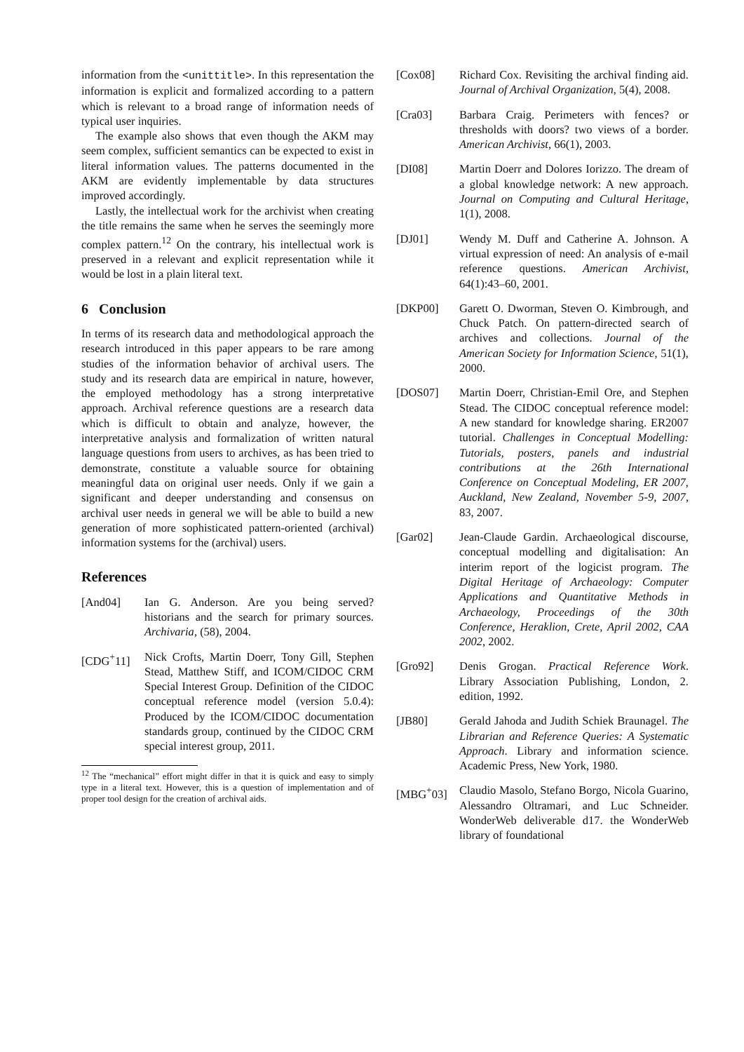information from the <unittitle>. In this representation the information is explicit and formalized according to a pattern which is relevant to a broad range of information needs of typical user inquiries.
The example also shows that even though the AKM may seem complex, sufficient semantics can be expected to exist in literal information values. The patterns documented in the AKM are evidently implementable by data structures improved accordingly.
Lastly, the intellectual work for the archivist when creating the title remains the same when he serves the seemingly more complex pattern.<sup>12</sup> On the contrary, his intellectual work is preserved in a relevant and explicit representation while it would be lost in a plain literal text.
6 Conclusion
In terms of its research data and methodological approach the research introduced in this paper appears to be rare among studies of the information behavior of archival users. The study and its research data are empirical in nature, however, the employed methodology has a strong interpretative approach. Archival reference questions are a research data which is difficult to obtain and analyze, however, the interpretative analysis and formalization of written natural language questions from users to archives, as has been tried to demonstrate, constitute a valuable source for obtaining meaningful data on original user needs. Only if we gain a significant and deeper understanding and consensus on archival user needs in general we will be able to build a new generation of more sophisticated pattern-oriented (archival) information systems for the (archival) users.
References
[And04] Ian G. Anderson. Are you being served? historians and the search for primary sources. Archivaria, (58), 2004.
[CDG<sup>+</sup>11] Nick Crofts, Martin Doerr, Tony Gill, Stephen Stead, Matthew Stiff, and ICOM/CIDOC CRM Special Interest Group. Definition of the CIDOC conceptual reference model (version 5.0.4): Produced by the ICOM/CIDOC documentation standards group, continued by the CIDOC CRM special interest group, 2011.
<sup>12</sup> The “mechanical” effort might differ in that it is quick and easy to simply type in a literal text. However, this is a question of implementation and of proper tool design for the creation of archival aids.
[Cox08] Richard Cox. Revisiting the archival finding aid. Journal of Archival Organization, 5(4), 2008.
[Cra03] Barbara Craig. Perimeters with fences? or thresholds with doors? two views of a border. American Archivist, 66(1), 2003.
[DI08] Martin Doerr and Dolores Iorizzo. The dream of a global knowledge network: A new approach. Journal on Computing and Cultural Heritage, 1(1), 2008.
[DJ01] Wendy M. Duff and Catherine A. Johnson. A virtual expression of need: An analysis of e-mail reference questions. American Archivist, 64(1):43–60, 2001.
[DKP00] Garett O. Dworman, Steven O. Kimbrough, and Chuck Patch. On pattern-directed search of archives and collections. Journal of the American Society for Information Science, 51(1), 2000.
[DOS07] Martin Doerr, Christian-Emil Ore, and Stephen Stead. The CIDOC conceptual reference model: A new standard for knowledge sharing. ER2007 tutorial. Challenges in Conceptual Modelling: Tutorials, posters, panels and industrial contributions at the 26th International Conference on Conceptual Modeling, ER 2007, Auckland, New Zealand, November 5-9, 2007, 83, 2007.
[Gar02] Jean-Claude Gardin. Archaeological discourse, conceptual modelling and digitalisation: An interim report of the logicist program. The Digital Heritage of Archaeology: Computer Applications and Quantitative Methods in Archaeology, Proceedings of the 30th Conference, Heraklion, Crete, April 2002, CAA 2002, 2002.
[Gro92] Denis Grogan. Practical Reference Work. Library Association Publishing, London, 2. edition, 1992.
[JB80] Gerald Jahoda and Judith Schiek Braunagel. The Librarian and Reference Queries: A Systematic Approach. Library and information science. Academic Press, New York, 1980.
[MBG<sup>+</sup>03] Claudio Masolo, Stefano Borgo, Nicola Guarino, Alessandro Oltramari, and Luc Schneider. WonderWeb deliverable d17. the WonderWeb library of foundational